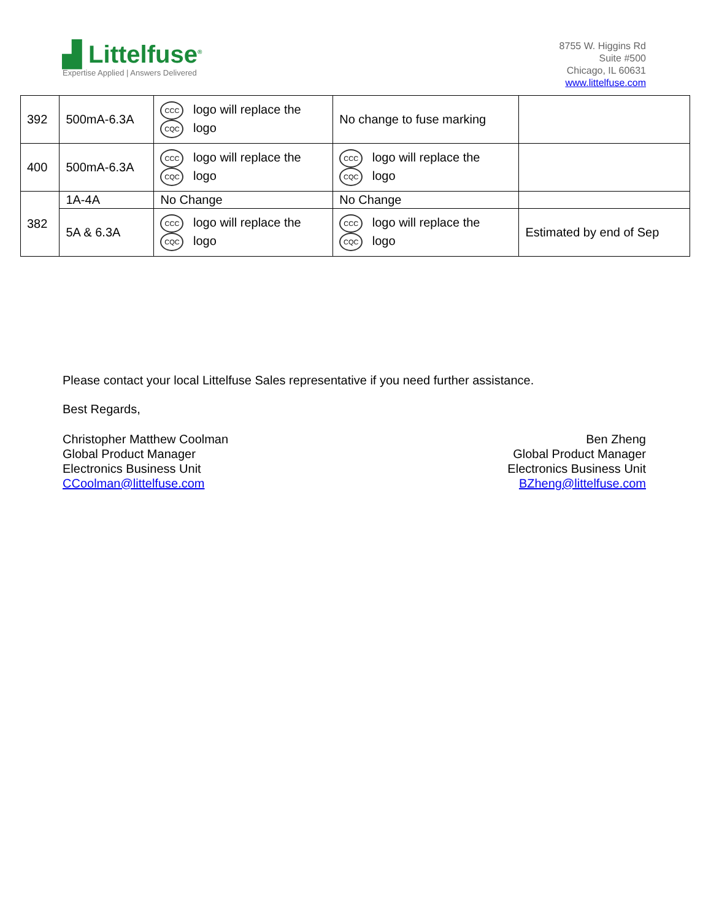▟ Littelfuse<sup>®</sup>
Expertise Applied | Answers Delivered
8755 W. Higgins Rd
Suite #500
Chicago, IL 60631
www.littelfuse.com
| 392 | 500mA-6.3A | CCC logo will replace the CQC logo | No change to fuse marking | |
| 400 | 500mA-6.3A | CCC logo will replace the CQC logo | CCC logo will replace the CQC logo | |
| 382 | 1A-4A | No Change | No Change | |
| | 5A & 6.3A | CCC logo will replace the CQC logo | CCC logo will replace the CQC logo | Estimated by end of Sep |
Please contact your local Littelfuse Sales representative if you need further assistance.
Best Regards,
Christopher Matthew Coolman
Global Product Manager
Electronics Business Unit
CCoolman@littelfuse.com
Ben Zheng
Global Product Manager
Electronics Business Unit
BZheng@littelfuse.com